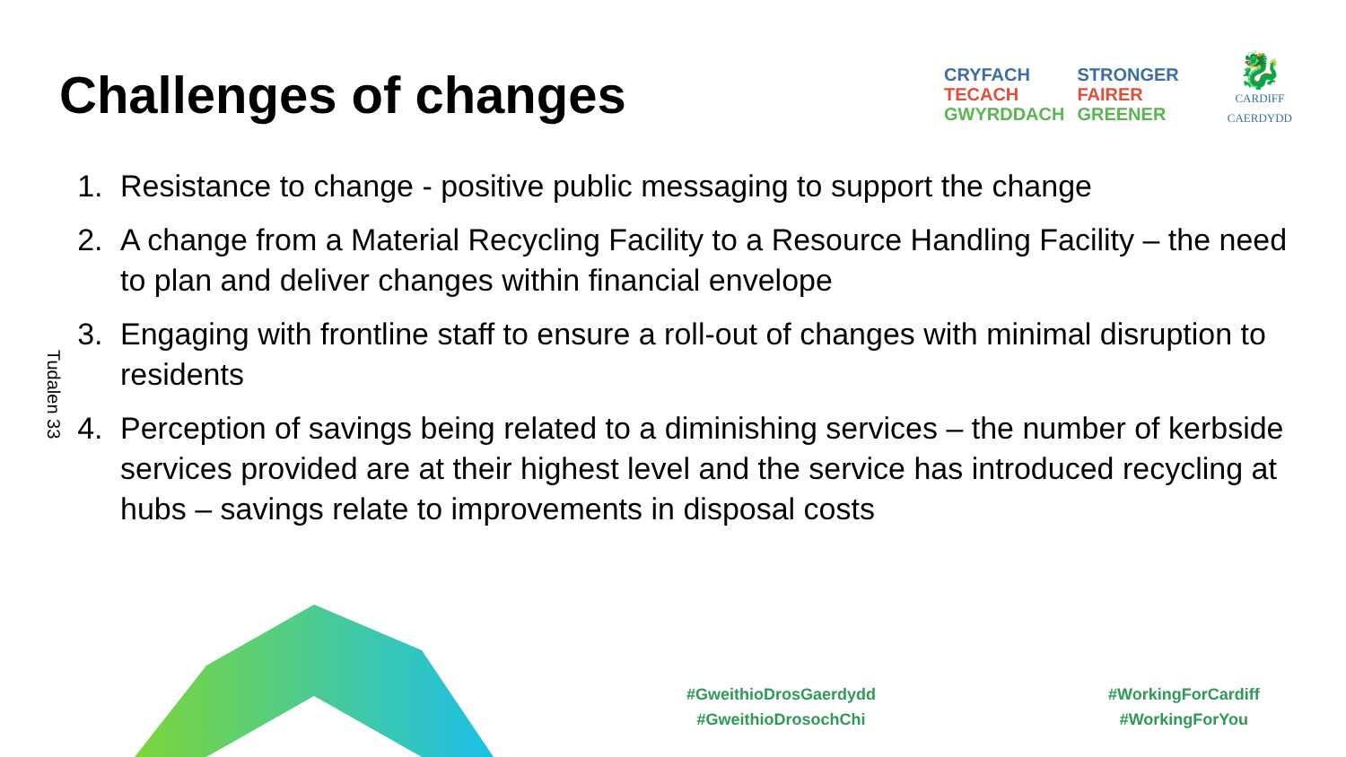Challenges of changes
CRYFACH
TECACH
GWYRDDACH
STRONGER
FAIRER
GREENER
🐉
CARDIFF
CAERDYDD
Tudalen 33
1. Resistance to change - positive public messaging to support the change
2. A change from a Material Recycling Facility to a Resource Handling Facility – the need to plan and deliver changes within financial envelope
3. Engaging with frontline staff to ensure a roll-out of changes with minimal disruption to residents
4. Perception of savings being related to a diminishing services – the number of kerbside services provided are at their highest level and the service has introduced recycling at hubs – savings relate to improvements in disposal costs
#GweithioDrosGaerdydd
#GweithioDrosochChi
#WorkingForCardiff
#WorkingForYou